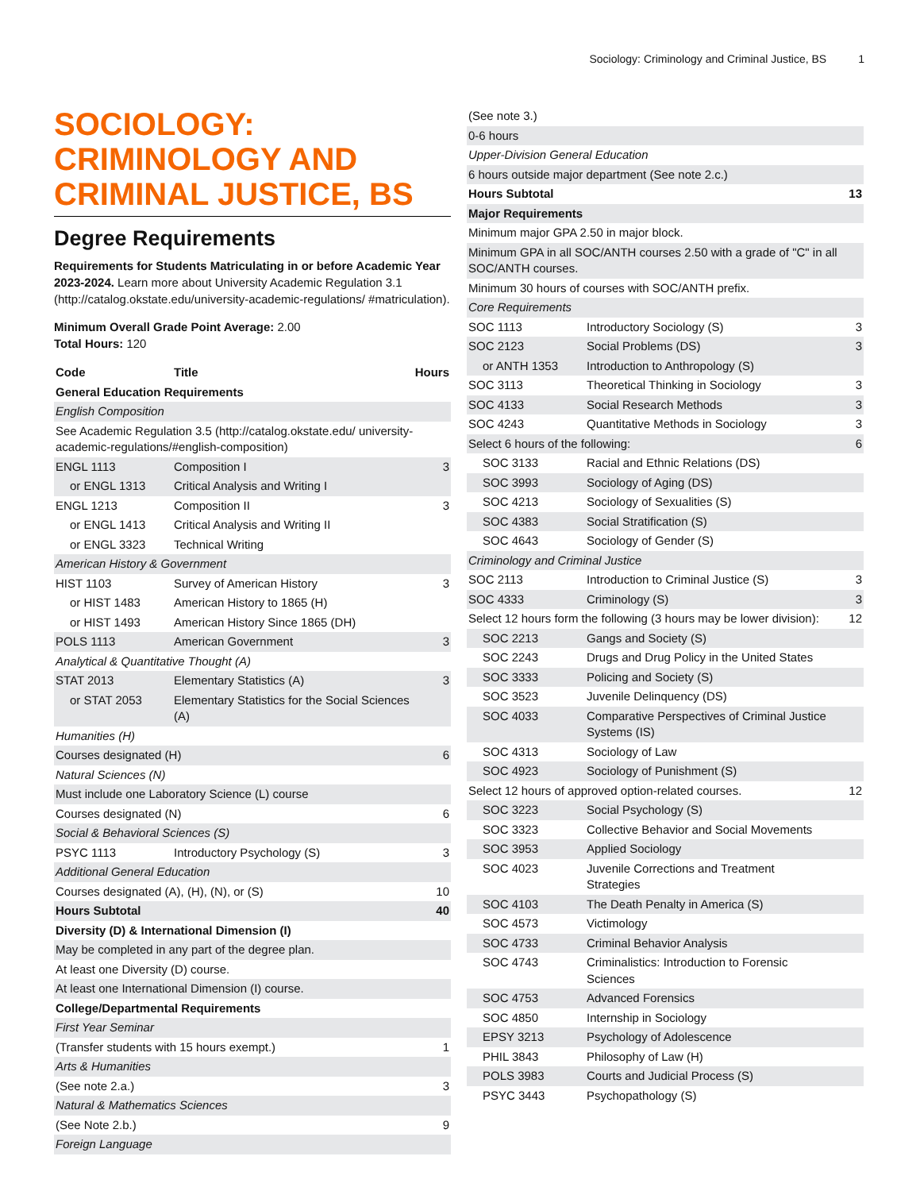Sociology: Criminology and Criminal Justice, BS 1
SOCIOLOGY: CRIMINOLOGY AND CRIMINAL JUSTICE, BS
Degree Requirements
Requirements for Students Matriculating in or before Academic Year 2023-2024. Learn more about University Academic Regulation 3.1 (http://catalog.okstate.edu/university-academic-regulations/ #matriculation).
Minimum Overall Grade Point Average: 2.00
Total Hours: 120
| Code | Title | Hours |
| --- | --- | --- |
| General Education Requirements | | |
| English Composition | | |
| See Academic Regulation 3.5 (http://catalog.okstate.edu/ university-academic-regulations/#english-composition) | | |
| ENGL 1113 | Composition I | 3 |
| or ENGL 1313 | Critical Analysis and Writing I | |
| ENGL 1213 | Composition II | 3 |
| or ENGL 1413 | Critical Analysis and Writing II | |
| or ENGL 3323 | Technical Writing | |
| American History & Government | | |
| HIST 1103 | Survey of American History | 3 |
| or HIST 1483 | American History to 1865 (H) | |
| or HIST 1493 | American History Since 1865 (DH) | |
| POLS 1113 | American Government | 3 |
| Analytical & Quantitative Thought (A) | | |
| STAT 2013 | Elementary Statistics (A) | 3 |
| or STAT 2053 | Elementary Statistics for the Social Sciences (A) | |
| Humanities (H) | | |
| Courses designated (H) | | 6 |
| Natural Sciences (N) | | |
| Must include one Laboratory Science (L) course | | |
| Courses designated (N) | | 6 |
| Social & Behavioral Sciences (S) | | |
| PSYC 1113 | Introductory Psychology (S) | 3 |
| Additional General Education | | |
| Courses designated (A), (H), (N), or (S) | | 10 |
| Hours Subtotal | | 40 |
| Diversity (D) & International Dimension (I) | | |
| May be completed in any part of the degree plan. | | |
| At least one Diversity (D) course. | | |
| At least one International Dimension (I) course. | | |
| College/Departmental Requirements | | |
| First Year Seminar | | |
| (Transfer students with 15 hours exempt.) | | 1 |
| Arts & Humanities | | |
| (See note 2.a.) | | 3 |
| Natural & Mathematics Sciences | | |
| (See Note 2.b.) | | 9 |
| Foreign Language | | |
| (See note 3.) | | |
| 0-6 hours | | |
| Upper-Division General Education | | |
| 6 hours outside major department (See note 2.c.) | | |
| Hours Subtotal | | 13 |
| Major Requirements | | |
| Minimum major GPA 2.50 in major block. | | |
| Minimum GPA in all SOC/ANTH courses 2.50 with a grade of "C" in all SOC/ANTH courses. | | |
| Minimum 30 hours of courses with SOC/ANTH prefix. | | |
| Core Requirements | | |
| SOC 1113 | Introductory Sociology (S) | 3 |
| SOC 2123 | Social Problems (DS) | 3 |
| or ANTH 1353 | Introduction to Anthropology (S) | |
| SOC 3113 | Theoretical Thinking in Sociology | 3 |
| SOC 4133 | Social Research Methods | 3 |
| SOC 4243 | Quantitative Methods in Sociology | 3 |
| Select 6 hours of the following: | | 6 |
| SOC 3133 | Racial and Ethnic Relations (DS) | |
| SOC 3993 | Sociology of Aging (DS) | |
| SOC 4213 | Sociology of Sexualities (S) | |
| SOC 4383 | Social Stratification (S) | |
| SOC 4643 | Sociology of Gender (S) | |
| Criminology and Criminal Justice | | |
| SOC 2113 | Introduction to Criminal Justice (S) | 3 |
| SOC 4333 | Criminology (S) | 3 |
| Select 12 hours form the following (3 hours may be lower division): | | 12 |
| SOC 2213 | Gangs and Society (S) | |
| SOC 2243 | Drugs and Drug Policy in the United States | |
| SOC 3333 | Policing and Society (S) | |
| SOC 3523 | Juvenile Delinquency (DS) | |
| SOC 4033 | Comparative Perspectives of Criminal Justice Systems (IS) | |
| SOC 4313 | Sociology of Law | |
| SOC 4923 | Sociology of Punishment (S) | |
| Select 12 hours of approved option-related courses. | | 12 |
| SOC 3223 | Social Psychology (S) | |
| SOC 3323 | Collective Behavior and Social Movements | |
| SOC 3953 | Applied Sociology | |
| SOC 4023 | Juvenile Corrections and Treatment Strategies | |
| SOC 4103 | The Death Penalty in America (S) | |
| SOC 4573 | Victimology | |
| SOC 4733 | Criminal Behavior Analysis | |
| SOC 4743 | Criminalistics: Introduction to Forensic Sciences | |
| SOC 4753 | Advanced Forensics | |
| SOC 4850 | Internship in Sociology | |
| EPSY 3213 | Psychology of Adolescence | |
| PHIL 3843 | Philosophy of Law (H) | |
| POLS 3983 | Courts and Judicial Process (S) | |
| PSYC 3443 | Psychopathology (S) | |